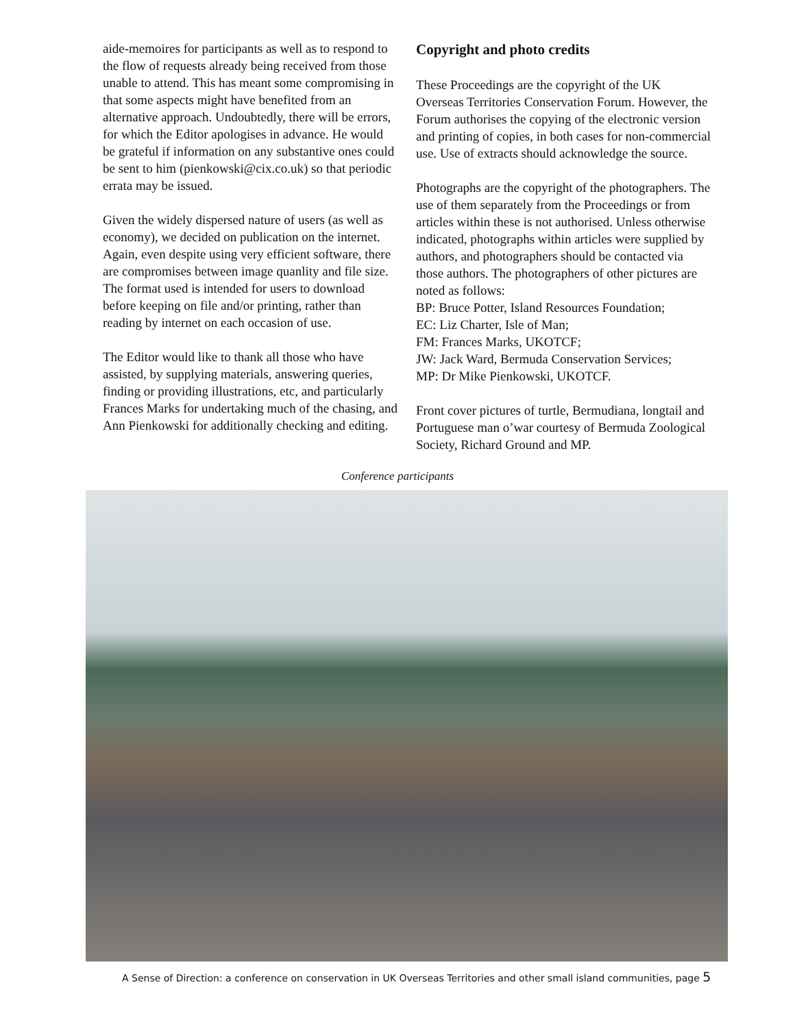aide-memoires for participants as well as to respond to the flow of requests already being received from those unable to attend. This has meant some compromising in that some aspects might have benefited from an alternative approach. Undoubtedly, there will be errors, for which the Editor apologises in advance. He would be grateful if information on any substantive ones could be sent to him (pienkowski@cix.co.uk) so that periodic errata may be issued.
Given the widely dispersed nature of users (as well as economy), we decided on publication on the internet. Again, even despite using very efficient software, there are compromises between image quanlity and file size. The format used is intended for users to download before keeping on file and/or printing, rather than reading by internet on each occasion of use.
The Editor would like to thank all those who have assisted, by supplying materials, answering queries, finding or providing illustrations, etc, and particularly Frances Marks for undertaking much of the chasing, and Ann Pienkowski for additionally checking and editing.
Copyright and photo credits
These Proceedings are the copyright of the UK Overseas Territories Conservation Forum. However, the Forum authorises the copying of the electronic version and printing of copies, in both cases for non-commercial use. Use of extracts should acknowledge the source.
Photographs are the copyright of the photographers. The use of them separately from the Proceedings or from articles within these is not authorised. Unless otherwise indicated, photographs within articles were supplied by authors, and photographers should be contacted via those authors. The photographers of other pictures are noted as follows:
BP: Bruce Potter, Island Resources Foundation;
EC: Liz Charter, Isle of Man;
FM: Frances Marks, UKOTCF;
JW: Jack Ward, Bermuda Conservation Services;
MP: Dr Mike Pienkowski, UKOTCF.
Front cover pictures of turtle, Bermudiana, longtail and Portuguese man o’war courtesy of Bermuda Zoological Society, Richard Ground and MP.
Conference participants
A Sense of Direction: a conference on conservation in UK Overseas Territories and other small island communities, page 5